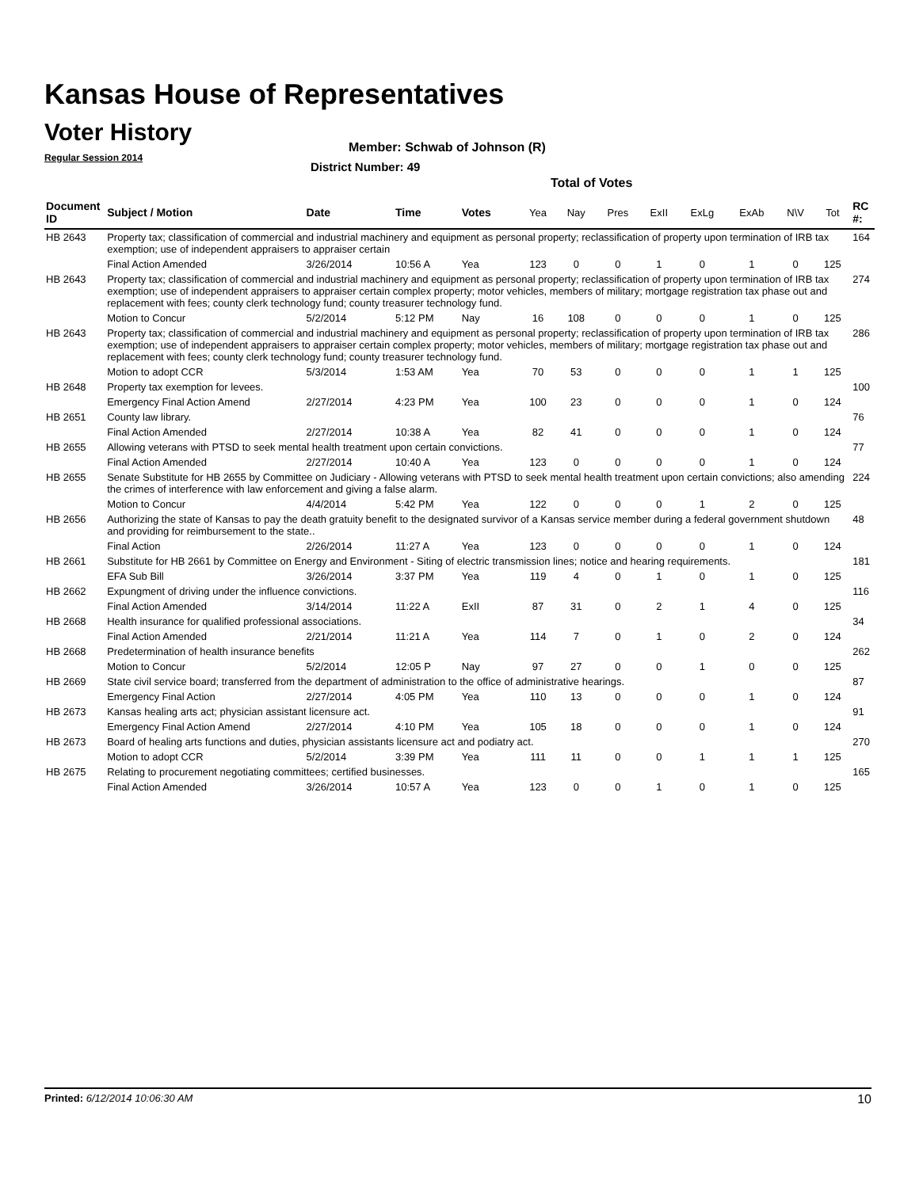Kansas House of Representatives
Voter History
Regular Session 2014
Member: Schwab of Johnson (R)
District Number: 49
Total of Votes
| Document ID | Subject / Motion | Date | Time | Votes | Yea | Nay | Pres | ExII | ExLg | ExAb | N\V | Tot | RC #: |
| --- | --- | --- | --- | --- | --- | --- | --- | --- | --- | --- | --- | --- | --- |
| HB 2643 | Property tax; classification of commercial and industrial machinery and equipment as personal property; reclassification of property upon termination of IRB tax exemption; use of independent appraisers to appraiser certain | | | | | | | | | | | | 164 |
| | Final Action Amended | 3/26/2014 | 10:56 A | Yea | 123 | 0 | 0 | 1 | 0 | 1 | 0 | 125 | |
| HB 2643 | Property tax; classification of commercial and industrial machinery and equipment as personal property; reclassification of property upon termination of IRB tax exemption; use of independent appraisers to appraiser certain complex property; motor vehicles, members of military; mortgage registration tax phase out and replacement with fees; county clerk technology fund; county treasurer technology fund. | | | | | | | | | | | | 274 |
| | Motion to Concur | 5/2/2014 | 5:12 PM | Nay | 16 | 108 | 0 | 0 | 0 | 1 | 0 | 125 | |
| HB 2643 | Property tax; classification of commercial and industrial machinery and equipment as personal property; reclassification of property upon termination of IRB tax exemption; use of independent appraisers to appraiser certain complex property; motor vehicles, members of military; mortgage registration tax phase out and replacement with fees; county clerk technology fund; county treasurer technology fund. | | | | | | | | | | | | 286 |
| | Motion to adopt CCR | 5/3/2014 | 1:53 AM | Yea | 70 | 53 | 0 | 0 | 0 | 1 | 1 | 125 | |
| HB 2648 | Property tax exemption for levees. | | | | | | | | | | | | 100 |
| | Emergency Final Action Amend | 2/27/2014 | 4:23 PM | Yea | 100 | 23 | 0 | 0 | 0 | 1 | 0 | 124 | |
| HB 2651 | County law library. | | | | | | | | | | | | 76 |
| | Final Action Amended | 2/27/2014 | 10:38 A | Yea | 82 | 41 | 0 | 0 | 0 | 1 | 0 | 124 | |
| HB 2655 | Allowing veterans with PTSD to seek mental health treatment upon certain convictions. | | | | | | | | | | | | 77 |
| | Final Action Amended | 2/27/2014 | 10:40 A | Yea | 123 | 0 | 0 | 0 | 0 | 1 | 0 | 124 | |
| HB 2655 | Senate Substitute for HB 2655 by Committee on Judiciary - Allowing veterans with PTSD to seek mental health treatment upon certain convictions; also amending the crimes of interference with law enforcement and giving a false alarm. | | | | | | | | | | | | 224 |
| | Motion to Concur | 4/4/2014 | 5:42 PM | Yea | 122 | 0 | 0 | 0 | 1 | 2 | 0 | 125 | |
| HB 2656 | Authorizing the state of Kansas to pay the death gratuity benefit to the designated survivor of a Kansas service member during a federal government shutdown and providing for reimbursement to the state.. | | | | | | | | | | | | 48 |
| | Final Action | 2/26/2014 | 11:27 A | Yea | 123 | 0 | 0 | 0 | 0 | 1 | 0 | 124 | |
| HB 2661 | Substitute for HB 2661 by Committee on Energy and Environment - Siting of electric transmission lines; notice and hearing requirements. | | | | | | | | | | | | 181 |
| | EFA Sub Bill | 3/26/2014 | 3:37 PM | Yea | 119 | 4 | 0 | 1 | 0 | 1 | 0 | 125 | |
| HB 2662 | Expungment of driving under the influence convictions. | | | | | | | | | | | | 116 |
| | Final Action Amended | 3/14/2014 | 11:22 A | ExII | 87 | 31 | 0 | 2 | 1 | 4 | 0 | 125 | |
| HB 2668 | Health insurance for qualified professional associations. | | | | | | | | | | | | 34 |
| | Final Action Amended | 2/21/2014 | 11:21 A | Yea | 114 | 7 | 0 | 1 | 0 | 2 | 0 | 124 | |
| HB 2668 | Predetermination of health insurance benefits | | | | | | | | | | | | 262 |
| | Motion to Concur | 5/2/2014 | 12:05 P | Nay | 97 | 27 | 0 | 0 | 1 | 0 | 0 | 125 | |
| HB 2669 | State civil service board; transferred from the department of administration to the office of administrative hearings. | | | | | | | | | | | | 87 |
| | Emergency Final Action | 2/27/2014 | 4:05 PM | Yea | 110 | 13 | 0 | 0 | 0 | 1 | 0 | 124 | |
| HB 2673 | Kansas healing arts act; physician assistant licensure act. | | | | | | | | | | | | 91 |
| | Emergency Final Action Amend | 2/27/2014 | 4:10 PM | Yea | 105 | 18 | 0 | 0 | 0 | 1 | 0 | 124 | |
| HB 2673 | Board of healing arts functions and duties, physician assistants licensure act and podiatry act. | | | | | | | | | | | | 270 |
| | Motion to adopt CCR | 5/2/2014 | 3:39 PM | Yea | 111 | 11 | 0 | 0 | 1 | 1 | 1 | 125 | |
| HB 2675 | Relating to procurement negotiating committees; certified businesses. | | | | | | | | | | | | 165 |
| | Final Action Amended | 3/26/2014 | 10:57 A | Yea | 123 | 0 | 0 | 1 | 0 | 1 | 0 | 125 | |
Printed: 6/12/2014 10:06:30 AM 10